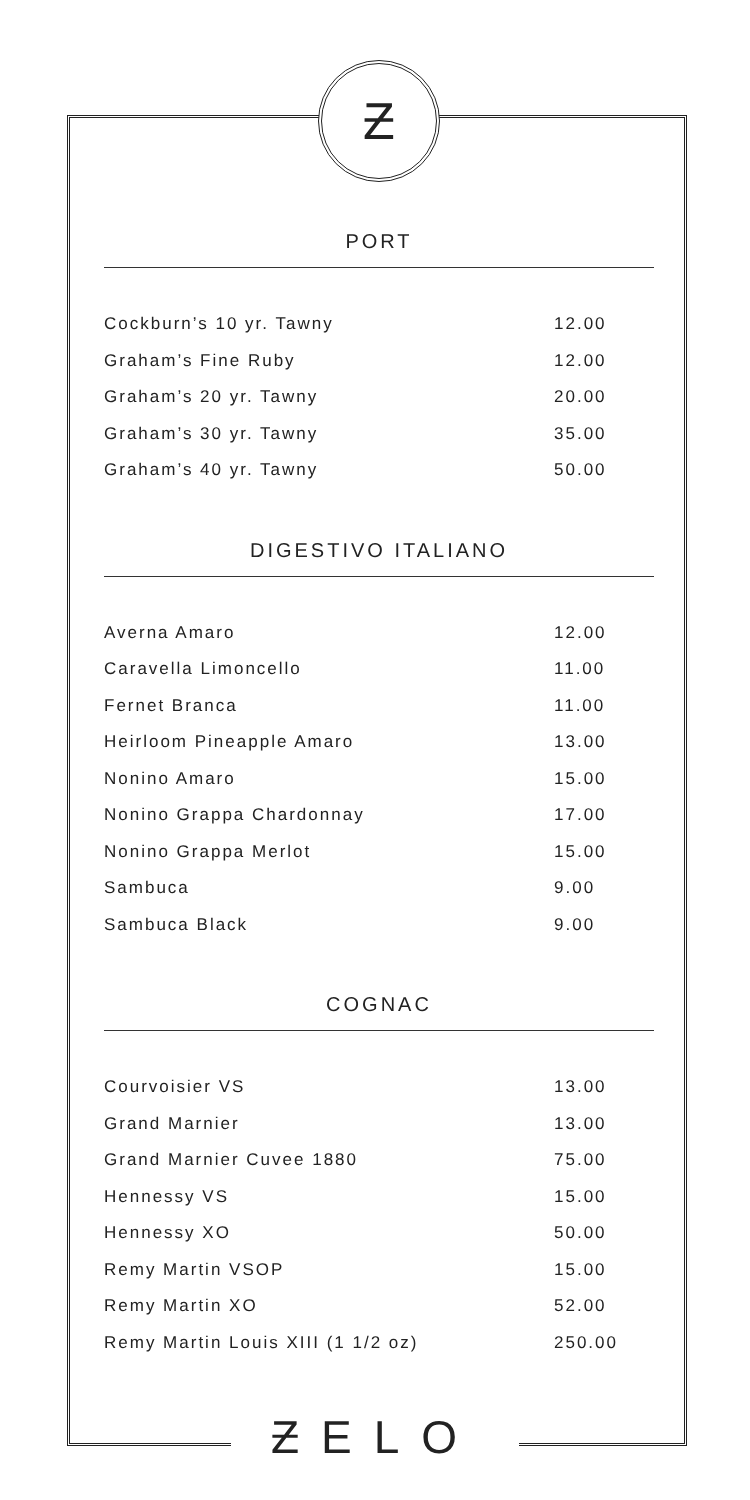Ƶ
PORT
| Cockburn’s 10 yr. Tawny | 12.00 |
| Graham’s Fine Ruby | 12.00 |
| Graham’s 20 yr. Tawny | 20.00 |
| Graham’s 30 yr. Tawny | 35.00 |
| Graham’s 40 yr. Tawny | 50.00 |
DIGESTIVO ITALIANO
| Averna Amaro | 12.00 |
| Caravella Limoncello | 11.00 |
| Fernet Branca | 11.00 |
| Heirloom Pineapple Amaro | 13.00 |
| Nonino Amaro | 15.00 |
| Nonino Grappa Chardonnay | 17.00 |
| Nonino Grappa Merlot | 15.00 |
| Sambuca | 9.00 |
| Sambuca Black | 9.00 |
COGNAC
| Courvoisier VS | 13.00 |
| Grand Marnier | 13.00 |
| Grand Marnier Cuvee 1880 | 75.00 |
| Hennessy VS | 15.00 |
| Hennessy XO | 50.00 |
| Remy Martin VSOP | 15.00 |
| Remy Martin XO | 52.00 |
| Remy Martin Louis XIII (1 1/2 oz) | 250.00 |
ƵELO